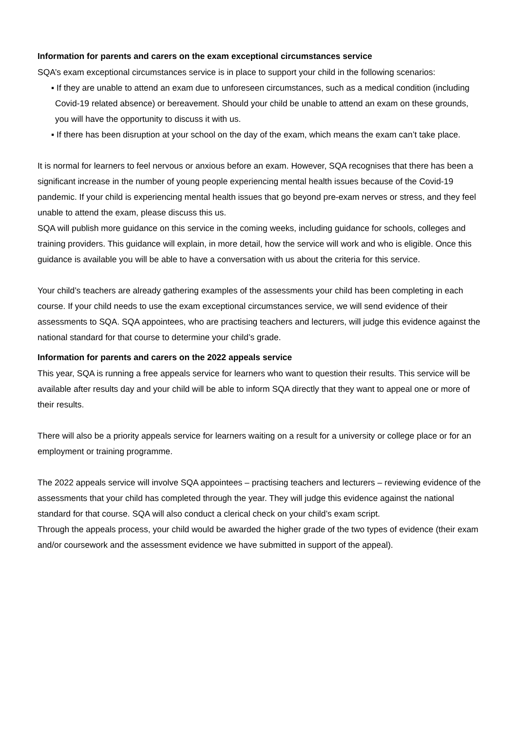Information for parents and carers on the exam exceptional circumstances service
SQA’s exam exceptional circumstances service is in place to support your child in the following scenarios:
▪ If they are unable to attend an exam due to unforeseen circumstances, such as a medical condition (including Covid-19 related absence) or bereavement. Should your child be unable to attend an exam on these grounds, you will have the opportunity to discuss it with us.
▪ If there has been disruption at your school on the day of the exam, which means the exam can’t take place.
It is normal for learners to feel nervous or anxious before an exam. However, SQA recognises that there has been a significant increase in the number of young people experiencing mental health issues because of the Covid-19 pandemic. If your child is experiencing mental health issues that go beyond pre-exam nerves or stress, and they feel unable to attend the exam, please discuss this us.
SQA will publish more guidance on this service in the coming weeks, including guidance for schools, colleges and training providers. This guidance will explain, in more detail, how the service will work and who is eligible. Once this guidance is available you will be able to have a conversation with us about the criteria for this service.
Your child’s teachers are already gathering examples of the assessments your child has been completing in each course. If your child needs to use the exam exceptional circumstances service, we will send evidence of their assessments to SQA. SQA appointees, who are practising teachers and lecturers, will judge this evidence against the national standard for that course to determine your child’s grade.
Information for parents and carers on the 2022 appeals service
This year, SQA is running a free appeals service for learners who want to question their results. This service will be available after results day and your child will be able to inform SQA directly that they want to appeal one or more of their results.
There will also be a priority appeals service for learners waiting on a result for a university or college place or for an employment or training programme.
The 2022 appeals service will involve SQA appointees – practising teachers and lecturers – reviewing evidence of the assessments that your child has completed through the year. They will judge this evidence against the national standard for that course. SQA will also conduct a clerical check on your child’s exam script.
Through the appeals process, your child would be awarded the higher grade of the two types of evidence (their exam and/or coursework and the assessment evidence we have submitted in support of the appeal).